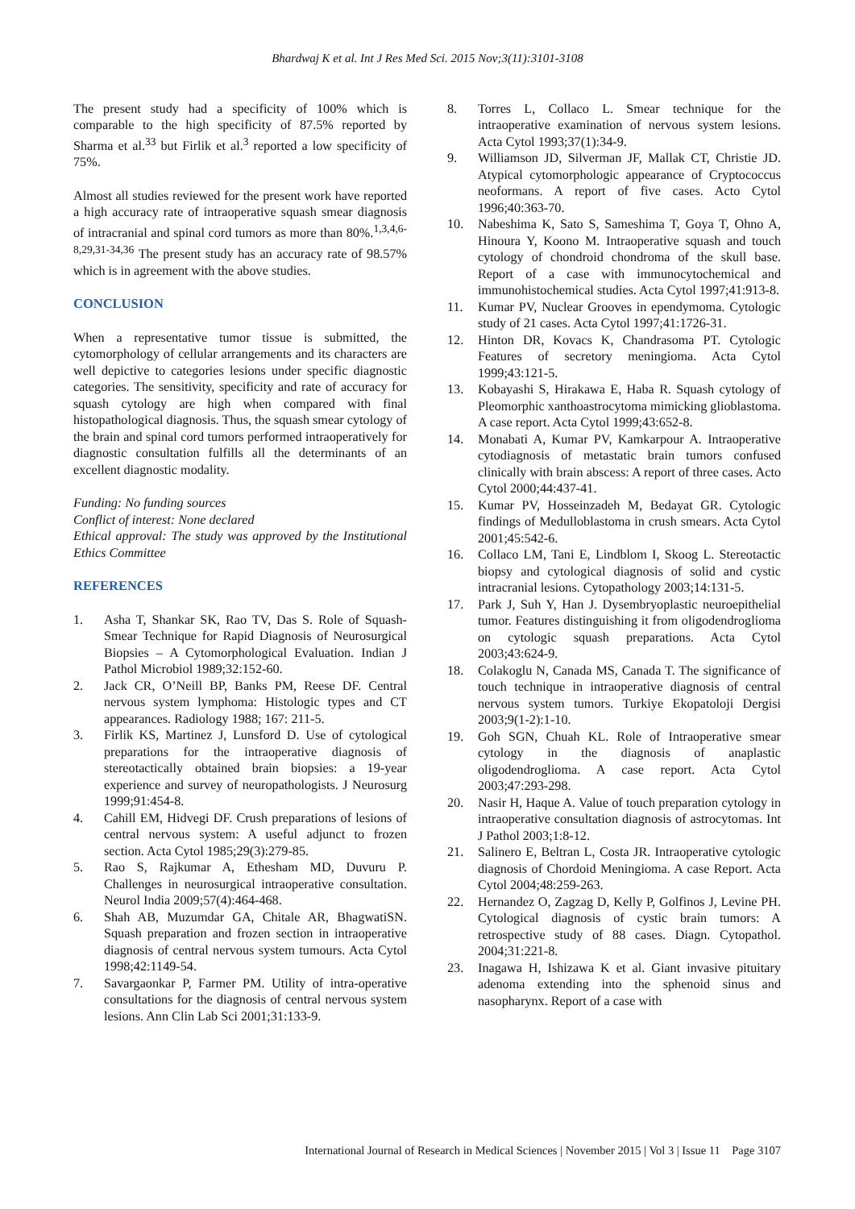Bhardwaj K et al. Int J Res Med Sci. 2015 Nov;3(11):3101-3108
The present study had a specificity of 100% which is comparable to the high specificity of 87.5% reported by Sharma et al.<sup>33</sup> but Firlik et al.<sup>3</sup> reported a low specificity of 75%.
Almost all studies reviewed for the present work have reported a high accuracy rate of intraoperative squash smear diagnosis of intracranial and spinal cord tumors as more than 80%.<sup>1,3,4,6-8,29,31-34,36</sup> The present study has an accuracy rate of 98.57% which is in agreement with the above studies.
CONCLUSION
When a representative tumor tissue is submitted, the cytomorphology of cellular arrangements and its characters are well depictive to categories lesions under specific diagnostic categories. The sensitivity, specificity and rate of accuracy for squash cytology are high when compared with final histopathological diagnosis. Thus, the squash smear cytology of the brain and spinal cord tumors performed intraoperatively for diagnostic consultation fulfills all the determinants of an excellent diagnostic modality.
Funding: No funding sources
Conflict of interest: None declared
Ethical approval: The study was approved by the Institutional Ethics Committee
REFERENCES
1. Asha T, Shankar SK, Rao TV, Das S. Role of Squash- Smear Technique for Rapid Diagnosis of Neurosurgical Biopsies – A Cytomorphological Evaluation. Indian J Pathol Microbiol 1989;32:152-60.
2. Jack CR, O’Neill BP, Banks PM, Reese DF. Central nervous system lymphoma: Histologic types and CT appearances. Radiology 1988; 167: 211-5.
3. Firlik KS, Martinez J, Lunsford D. Use of cytological preparations for the intraoperative diagnosis of stereotactically obtained brain biopsies: a 19-year experience and survey of neuropathologists. J Neurosurg 1999;91:454-8.
4. Cahill EM, Hidvegi DF. Crush preparations of lesions of central nervous system: A useful adjunct to frozen section. Acta Cytol 1985;29(3):279-85.
5. Rao S, Rajkumar A, Ethesham MD, Duvuru P. Challenges in neurosurgical intraoperative consultation. Neurol India 2009;57(4):464-468.
6. Shah AB, Muzumdar GA, Chitale AR, BhagwatiSN. Squash preparation and frozen section in intraoperative diagnosis of central nervous system tumours. Acta Cytol 1998;42:1149-54.
7. Savargaonkar P, Farmer PM. Utility of intra-operative consultations for the diagnosis of central nervous system lesions. Ann Clin Lab Sci 2001;31:133-9.
8. Torres L, Collaco L. Smear technique for the intraoperative examination of nervous system lesions. Acta Cytol 1993;37(1):34-9.
9. Williamson JD, Silverman JF, Mallak CT, Christie JD. Atypical cytomorphologic appearance of Cryptococcus neoformans. A report of five cases. Acto Cytol 1996;40:363-70.
10. Nabeshima K, Sato S, Sameshima T, Goya T, Ohno A, Hinoura Y, Koono M. Intraoperative squash and touch cytology of chondroid chondroma of the skull base. Report of a case with immunocytochemical and immunohistochemical studies. Acta Cytol 1997;41:913-8.
11. Kumar PV, Nuclear Grooves in ependymoma. Cytologic study of 21 cases. Acta Cytol 1997;41:1726-31.
12. Hinton DR, Kovacs K, Chandrasoma PT. Cytologic Features of secretory meningioma. Acta Cytol 1999;43:121-5.
13. Kobayashi S, Hirakawa E, Haba R. Squash cytology of Pleomorphic xanthoastrocytoma mimicking glioblastoma. A case report. Acta Cytol 1999;43:652-8.
14. Monabati A, Kumar PV, Kamkarpour A. Intraoperative cytodiagnosis of metastatic brain tumors confused clinically with brain abscess: A report of three cases. Acto Cytol 2000;44:437-41.
15. Kumar PV, Hosseinzadeh M, Bedayat GR. Cytologic findings of Medulloblastoma in crush smears. Acta Cytol 2001;45:542-6.
16. Collaco LM, Tani E, Lindblom I, Skoog L. Stereotactic biopsy and cytological diagnosis of solid and cystic intracranial lesions. Cytopathology 2003;14:131-5.
17. Park J, Suh Y, Han J. Dysembryoplastic neuroepithelial tumor. Features distinguishing it from oligodendroglioma on cytologic squash preparations. Acta Cytol 2003;43:624-9.
18. Colakoglu N, Canada MS, Canada T. The significance of touch technique in intraoperative diagnosis of central nervous system tumors. Turkiye Ekopatoloji Dergisi 2003;9(1-2):1-10.
19. Goh SGN, Chuah KL. Role of Intraoperative smear cytology in the diagnosis of anaplastic oligodendroglioma. A case report. Acta Cytol 2003;47:293-298.
20. Nasir H, Haque A. Value of touch preparation cytology in intraoperative consultation diagnosis of astrocytomas. Int J Pathol 2003;1:8-12.
21. Salinero E, Beltran L, Costa JR. Intraoperative cytologic diagnosis of Chordoid Meningioma. A case Report. Acta Cytol 2004;48:259-263.
22. Hernandez O, Zagzag D, Kelly P, Golfinos J, Levine PH. Cytological diagnosis of cystic brain tumors: A retrospective study of 88 cases. Diagn. Cytopathol. 2004;31:221-8.
23. Inagawa H, Ishizawa K et al. Giant invasive pituitary adenoma extending into the sphenoid sinus and nasopharynx. Report of a case with
International Journal of Research in Medical Sciences | November 2015 | Vol 3 | Issue 11 Page 3107